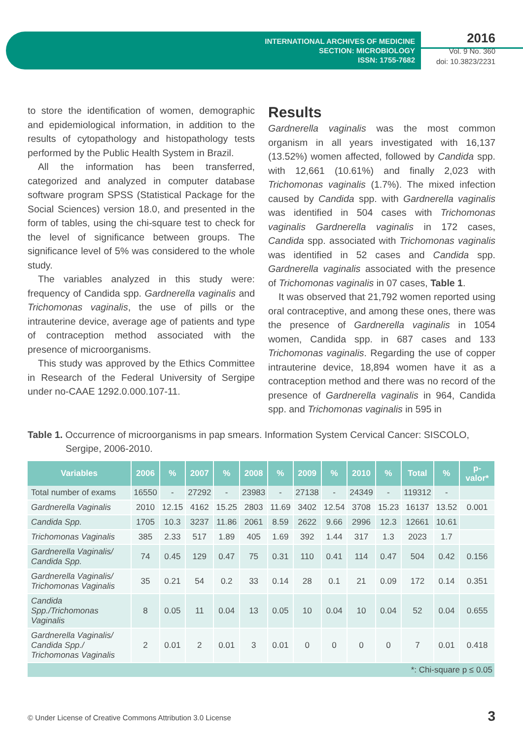INTERNATIONAL ARCHIVES OF MEDICINE
SECTION: MICROBIOLOGY
ISSN: 1755-7682
2016
Vol. 9 No. 360
doi: 10.3823/2231
to store the identification of women, demographic and epidemiological information, in addition to the results of cytopathology and histopathology tests performed by the Public Health System in Brazil.
All the information has been transferred, categorized and analyzed in computer database software program SPSS (Statistical Package for the Social Sciences) version 18.0, and presented in the form of tables, using the chi-square test to check for the level of significance between groups. The significance level of 5% was considered to the whole study.
The variables analyzed in this study were: frequency of Candida spp. Gardnerella vaginalis and Trichomonas vaginalis, the use of pills or the intrauterine device, average age of patients and type of contraception method associated with the presence of microorganisms.
This study was approved by the Ethics Committee in Research of the Federal University of Sergipe under no-CAAE 1292.0.000.107-11.
Results
Gardnerella vaginalis was the most common organism in all years investigated with 16,137 (13.52%) women affected, followed by Candida spp. with 12,661 (10.61%) and finally 2,023 with Trichomonas vaginalis (1.7%). The mixed infection caused by Candida spp. with Gardnerella vaginalis was identified in 504 cases with Trichomonas vaginalis Gardnerella vaginalis in 172 cases, Candida spp. associated with Trichomonas vaginalis was identified in 52 cases and Candida spp. Gardnerella vaginalis associated with the presence of Trichomonas vaginalis in 07 cases, Table 1.
It was observed that 21,792 women reported using oral contraceptive, and among these ones, there was the presence of Gardnerella vaginalis in 1054 women, Candida spp. in 687 cases and 133 Trichomonas vaginalis. Regarding the use of copper intrauterine device, 18,894 women have it as a contraception method and there was no record of the presence of Gardnerella vaginalis in 964, Candida spp. and Trichomonas vaginalis in 595 in
Table 1. Occurrence of microorganisms in pap smears. Information System Cervical Cancer: SISCOLO, Sergipe, 2006-2010.
| Variables | 2006 | % | 2007 | % | 2008 | % | 2009 | % | 2010 | % | Total | % | p-valor* |
| --- | --- | --- | --- | --- | --- | --- | --- | --- | --- | --- | --- | --- | --- |
| Total number of exams | 16550 | - | 27292 | - | 23983 | - | 27138 | - | 24349 | - | 119312 | - | |
| Gardnerella Vaginalis | 2010 | 12.15 | 4162 | 15.25 | 2803 | 11.69 | 3402 | 12.54 | 3708 | 15.23 | 16137 | 13.52 | 0.001 |
| Candida Spp. | 1705 | 10.3 | 3237 | 11.86 | 2061 | 8.59 | 2622 | 9.66 | 2996 | 12.3 | 12661 | 10.61 | |
| Trichomonas Vaginalis | 385 | 2.33 | 517 | 1.89 | 405 | 1.69 | 392 | 1.44 | 317 | 1.3 | 2023 | 1.7 | |
| Gardnerella Vaginalis/ Candida Spp. | 74 | 0.45 | 129 | 0.47 | 75 | 0.31 | 110 | 0.41 | 114 | 0.47 | 504 | 0.42 | 0.156 |
| Gardnerella Vaginalis/ Trichomonas Vaginalis | 35 | 0.21 | 54 | 0.2 | 33 | 0.14 | 28 | 0.1 | 21 | 0.09 | 172 | 0.14 | 0.351 |
| Candida Spp./Trichomonas Vaginalis | 8 | 0.05 | 11 | 0.04 | 13 | 0.05 | 10 | 0.04 | 10 | 0.04 | 52 | 0.04 | 0.655 |
| Gardnerella Vaginalis/ Candida Spp./ Trichomonas Vaginalis | 2 | 0.01 | 2 | 0.01 | 3 | 0.01 | 0 | 0 | 0 | 0 | 7 | 0.01 | 0.418 |
| *: Chi-square p ≤ 0.05 | | | | | | | | | | | | | |
© Under License of Creative Commons Attribution 3.0 License
3